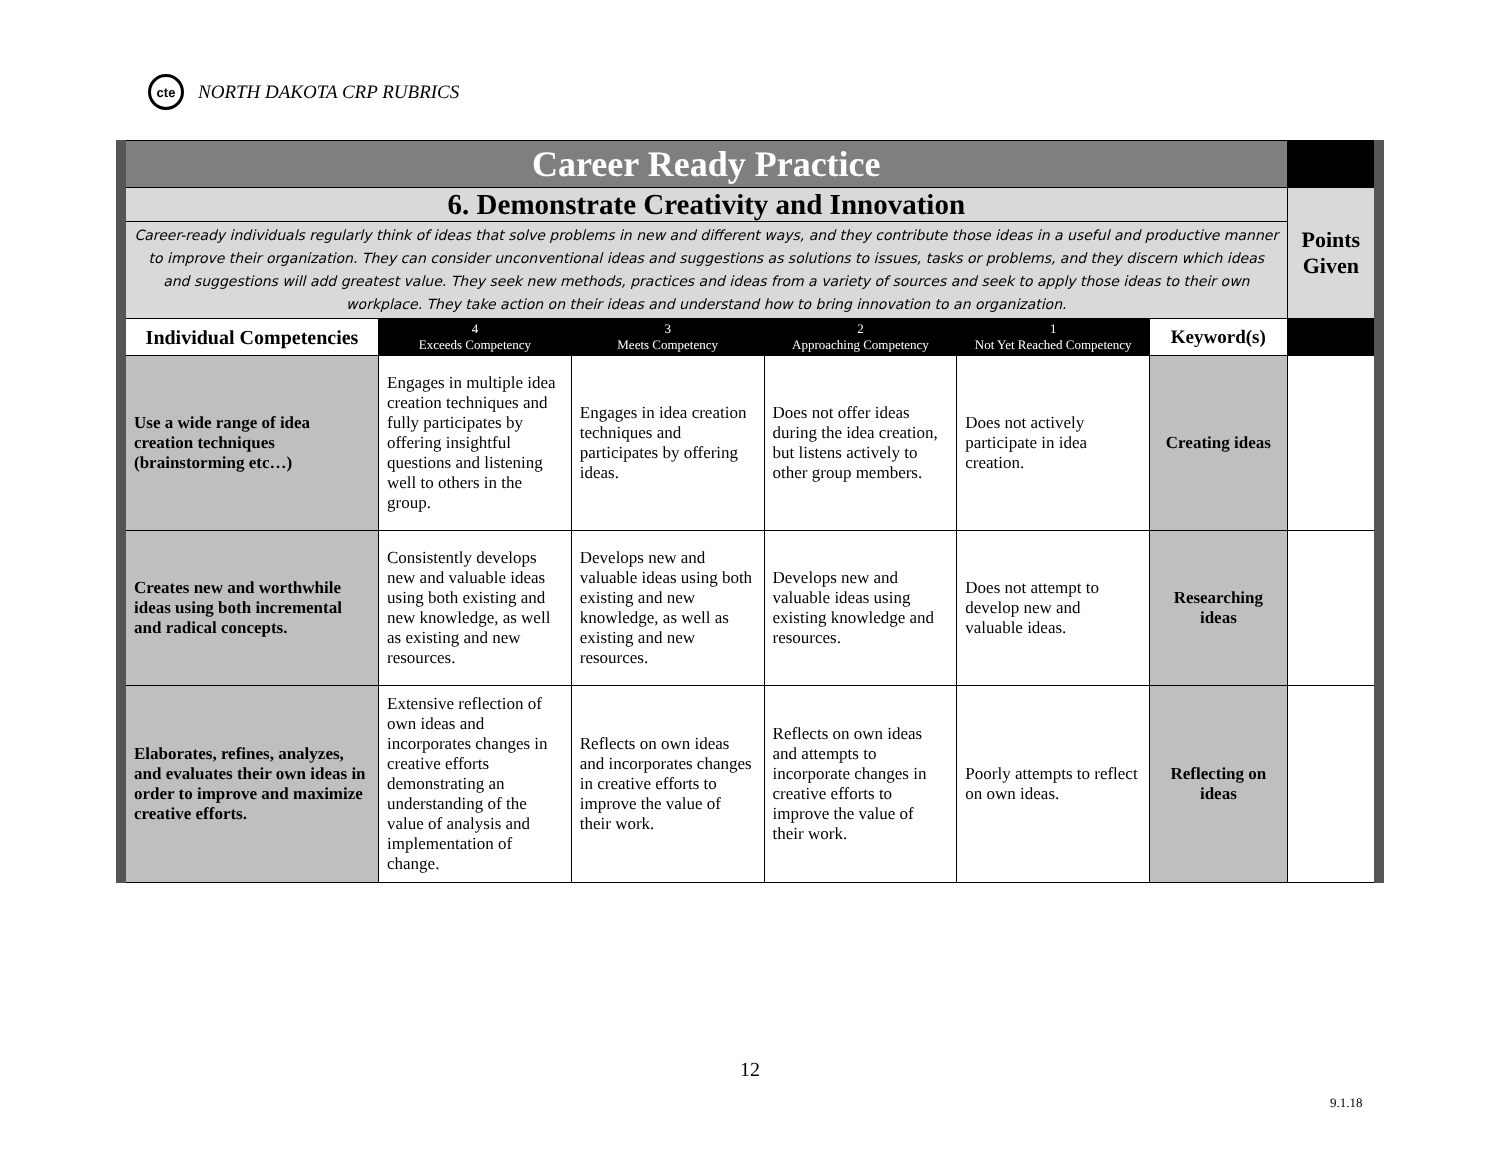cte
NORTH DAKOTA CRP RUBRICS
| Career Ready Practice | | | | | | |
| 6. Demonstrate Creativity and Innovation | | | | | | Points Given |
| Career-ready individuals regularly think of ideas that solve problems in new and different ways, and they contribute those ideas in a useful and productive manner to improve their organization. They can consider unconventional ideas and suggestions as solutions to issues, tasks or problems, and they discern which ideas and suggestions will add greatest value. They seek new methods, practices and ideas from a variety of sources and seek to apply those ideas to their own workplace. They take action on their ideas and understand how to bring innovation to an organization. | | | | | | |
| Individual Competencies | 4 Exceeds Competency | 3 Meets Competency | 2 Approaching Competency | 1 Not Yet Reached Competency | Keyword(s) | |
| Use a wide range of idea creation techniques (brainstorming etc…) | Engages in multiple idea creation techniques and fully participates by offering insightful questions and listening well to others in the group. | Engages in idea creation techniques and participates by offering ideas. | Does not offer ideas during the idea creation, but listens actively to other group members. | Does not actively participate in idea creation. | Creating ideas | |
| Creates new and worthwhile ideas using both incremental and radical concepts. | Consistently develops new and valuable ideas using both existing and new knowledge, as well as existing and new resources. | Develops new and valuable ideas using both existing and new knowledge, as well as existing and new resources. | Develops new and valuable ideas using existing knowledge and resources. | Does not attempt to develop new and valuable ideas. | Researching ideas | |
| Elaborates, refines, analyzes, and evaluates their own ideas in order to improve and maximize creative efforts. | Extensive reflection of own ideas and incorporates changes in creative efforts demonstrating an understanding of the value of analysis and implementation of change. | Reflects on own ideas and incorporates changes in creative efforts to improve the value of their work. | Reflects on own ideas and attempts to incorporate changes in creative efforts to improve the value of their work. | Poorly attempts to reflect on own ideas. | Reflecting on ideas | |
12
9.1.18